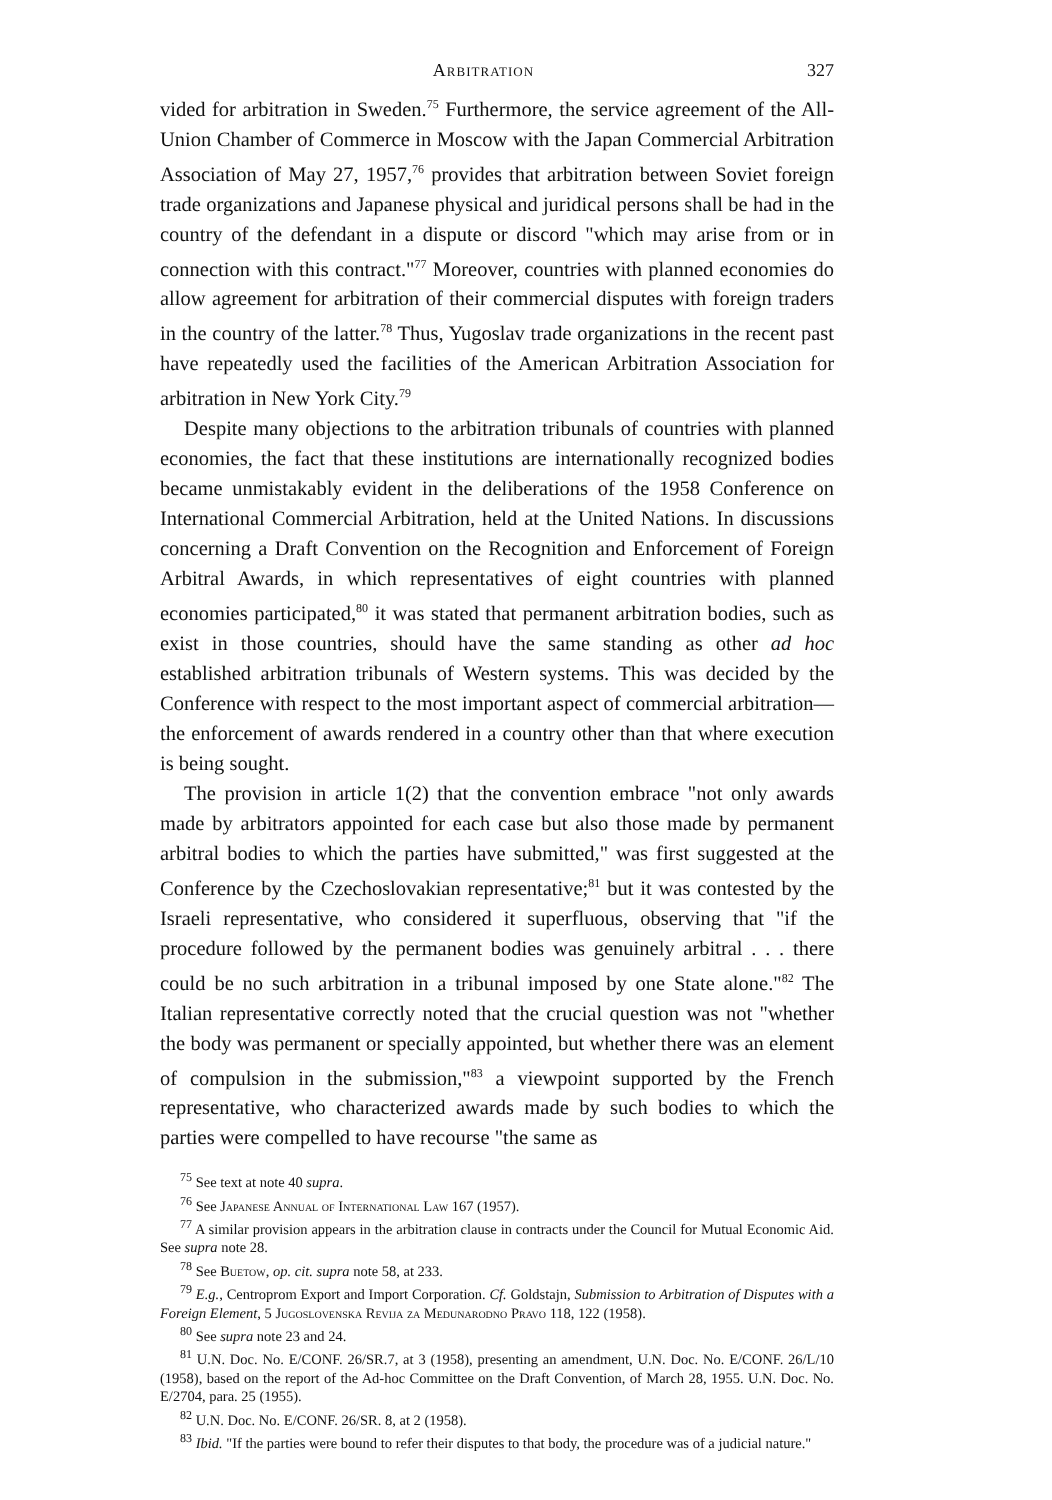Arbitration 327
vided for arbitration in Sweden.<sup>75</sup> Furthermore, the service agreement of the All-Union Chamber of Commerce in Moscow with the Japan Commercial Arbitration Association of May 27, 1957,<sup>76</sup> provides that arbitration between Soviet foreign trade organizations and Japanese physical and juridical persons shall be had in the country of the defendant in a dispute or discord "which may arise from or in connection with this contract."<sup>77</sup> Moreover, countries with planned economies do allow agreement for arbitration of their commercial disputes with foreign traders in the country of the latter.<sup>78</sup> Thus, Yugoslav trade organizations in the recent past have repeatedly used the facilities of the American Arbitration Association for arbitration in New York City.<sup>79</sup>
Despite many objections to the arbitration tribunals of countries with planned economies, the fact that these institutions are internationally recognized bodies became unmistakably evident in the deliberations of the 1958 Conference on International Commercial Arbitration, held at the United Nations. In discussions concerning a Draft Convention on the Recognition and Enforcement of Foreign Arbitral Awards, in which representatives of eight countries with planned economies participated,<sup>80</sup> it was stated that permanent arbitration bodies, such as exist in those countries, should have the same standing as other ad hoc established arbitration tribunals of Western systems. This was decided by the Conference with respect to the most important aspect of commercial arbitration—the enforcement of awards rendered in a country other than that where execution is being sought.
The provision in article 1(2) that the convention embrace "not only awards made by arbitrators appointed for each case but also those made by permanent arbitral bodies to which the parties have submitted," was first suggested at the Conference by the Czechoslovakian representative;<sup>81</sup> but it was contested by the Israeli representative, who considered it superfluous, observing that "if the procedure followed by the permanent bodies was genuinely arbitral . . . there could be no such arbitration in a tribunal imposed by one State alone."<sup>82</sup> The Italian representative correctly noted that the crucial question was not "whether the body was permanent or specially appointed, but whether there was an element of compulsion in the submission,"<sup>83</sup> a viewpoint supported by the French representative, who characterized awards made by such bodies to which the parties were compelled to have recourse "the same as
<sup>75</sup> See text at note 40 supra.
<sup>76</sup> See Japanese Annual of International Law 167 (1957).
<sup>77</sup> A similar provision appears in the arbitration clause in contracts under the Council for Mutual Economic Aid. See supra note 28.
<sup>78</sup> See Buetow, op. cit. supra note 58, at 233.
<sup>79</sup> E.g., Centroprom Export and Import Corporation. Cf. Goldstajn, Submission to Arbitration of Disputes with a Foreign Element, 5 Jugoslovenska Revija za Medunarodno Pravo 118, 122 (1958).
<sup>80</sup> See supra note 23 and 24.
<sup>81</sup> U.N. Doc. No. E/CONF. 26/SR.7, at 3 (1958), presenting an amendment, U.N. Doc. No. E/CONF. 26/L/10 (1958), based on the report of the Ad-hoc Committee on the Draft Convention, of March 28, 1955. U.N. Doc. No. E/2704, para. 25 (1955).
<sup>82</sup> U.N. Doc. No. E/CONF. 26/SR. 8, at 2 (1958).
<sup>83</sup> Ibid. "If the parties were bound to refer their disputes to that body, the procedure was of a judicial nature."